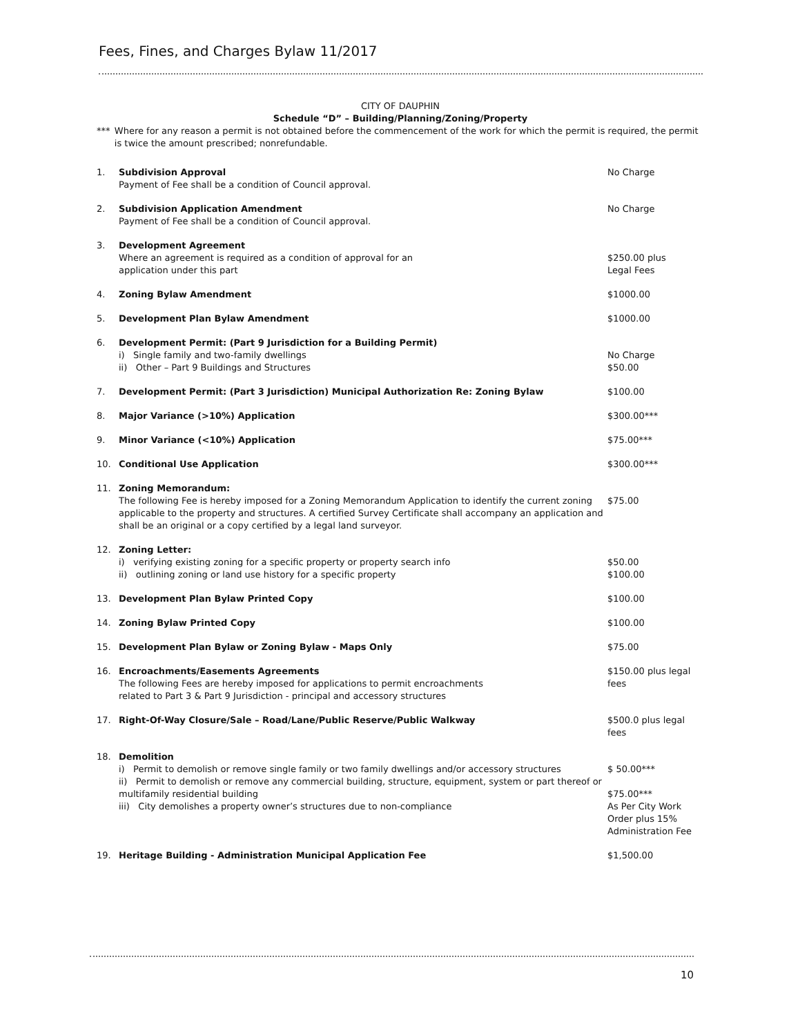Fees, Fines, and Charges Bylaw 11/2017
CITY OF DAUPHIN
Schedule “D” – Building/Planning/Zoning/Property
*** Where for any reason a permit is not obtained before the commencement of the work for which the permit is required, the permit is twice the amount prescribed; nonrefundable.
| 1. | Subdivision Approval Payment of Fee shall be a condition of Council approval. | No Charge |
| 2. | Subdivision Application Amendment Payment of Fee shall be a condition of Council approval. | No Charge |
| 3. | Development Agreement Where an agreement is required as a condition of approval for an application under this part | $250.00 plus Legal Fees |
| 4. | Zoning Bylaw Amendment | $1000.00 |
| 5. | Development Plan Bylaw Amendment | $1000.00 |
| 6. | Development Permit: (Part 9 Jurisdiction for a Building Permit) i) Single family and two-family dwellings ii) Other – Part 9 Buildings and Structures | No Charge $50.00 |
| 7. | Development Permit: (Part 3 Jurisdiction) Municipal Authorization Re: Zoning Bylaw | $100.00 |
| 8. | Major Variance (>10%) Application | $300.00*** |
| 9. | Minor Variance (<10%) Application | $75.00*** |
| 10. | Conditional Use Application | $300.00*** |
| 11. | Zoning Memorandum: The following Fee is hereby imposed for a Zoning Memorandum Application to identify the current zoning applicable to the property and structures. A certified Survey Certificate shall accompany an application and shall be an original or a copy certified by a legal land surveyor. | $75.00 |
| 12. | Zoning Letter: i) verifying existing zoning for a specific property or property search info ii) outlining zoning or land use history for a specific property | $50.00 $100.00 |
| 13. | Development Plan Bylaw Printed Copy | $100.00 |
| 14. | Zoning Bylaw Printed Copy | $100.00 |
| 15. | Development Plan Bylaw or Zoning Bylaw - Maps Only | $75.00 |
| 16. | Encroachments/Easements Agreements The following Fees are hereby imposed for applications to permit encroachments related to Part 3 & Part 9 Jurisdiction - principal and accessory structures | $150.00 plus legal fees |
| 17. | Right-Of-Way Closure/Sale – Road/Lane/Public Reserve/Public Walkway | $500.0 plus legal fees |
| 18. | Demolition i) Permit to demolish or remove single family or two family dwellings and/or accessory structures ii) Permit to demolish or remove any commercial building, structure, equipment, system or part thereof or multifamily residential building iii) City demolishes a property owner’s structures due to non-compliance | $ 50.00*** $75.00*** As Per City Work Order plus 15% Administration Fee |
| 19. | Heritage Building - Administration Municipal Application Fee | $1,500.00 |
10